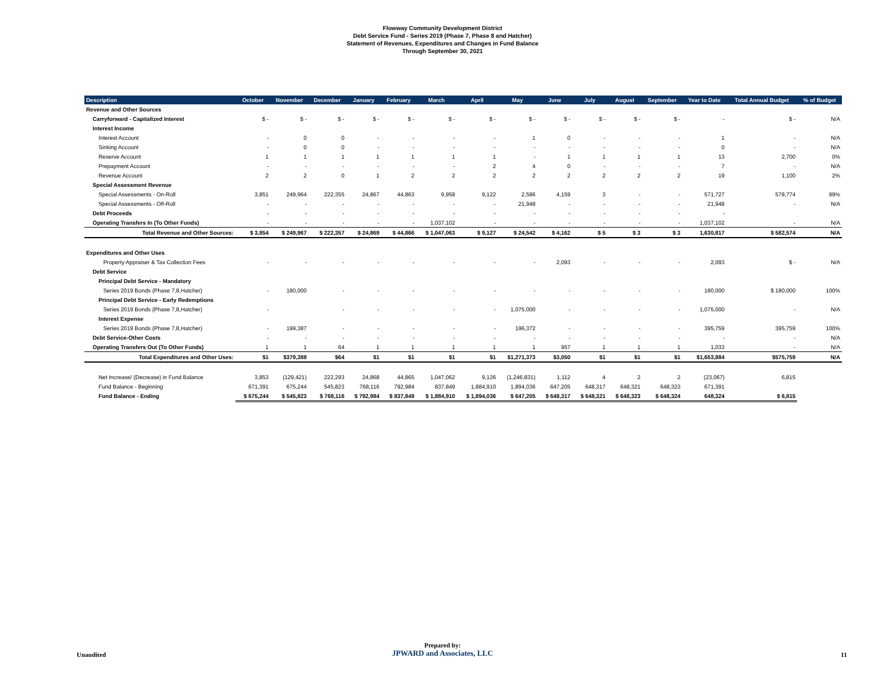Flowway Community Development District
Debt Service Fund - Series 2019 (Phase 7, Phase 8 and Hatcher)
Statement of Revenues, Expenditures and Changes in Fund Balance
Through September 30, 2021
| Description | October | November | December | January | February | March | April | May | June | July | August | September | Year to Date | Total Annual Budget | % of Budget |
| --- | --- | --- | --- | --- | --- | --- | --- | --- | --- | --- | --- | --- | --- | --- | --- |
| Revenue and Other Sources | | | | | | | | | | | | | | | |
| Carryforward - Capitalized Interest | $ - | $ - | $ - | $ - | $ - | $ - | $ - | $ - | $ - | $ - | $ - | $ - | - | $ - | N/A |
| Interest Income | | | | | | | | | | | | | | | |
| Interest Account | - | 0 | 0 | - | - | - | - | 1 | 0 | - | - | - | 1 | - | N/A |
| Sinking Account | - | 0 | 0 | - | - | - | - | - | - | - | - | - | 0 | - | N/A |
| Reserve Account | 1 | 1 | 1 | 1 | 1 | 1 | 1 | - | 1 | 1 | 1 | 1 | 13 | 2,700 | 0% |
| Prepayment Account | - | - | - | - | - | - | 2 | 4 | 0 | - | - | - | 7 | - | N/A |
| Revenue Account | 2 | 2 | 0 | 1 | 2 | 2 | 2 | 2 | 2 | 2 | 2 | 2 | 19 | 1,100 | 2% |
| Special Assessment Revenue | | | | | | | | | | | | | | | |
| Special Assessments - On-Roll | 3,851 | 249,964 | 222,355 | 24,867 | 44,863 | 9,958 | 9,122 | 2,586 | 4,159 | 3 | - | - | 571,727 | 578,774 | 99% |
| Special Assessments - Off-Roll | - | - | - | - | - | - | - | 21,948 | - | - | - | - | 21,948 | - | N/A |
| Debt Proceeds | - | - | - | - | - | - | - | - | - | - | - | - | - | | |
| Operating Transfers In (To Other Funds) | - | - | - | - | - | 1,037,102 | - | - | - | - | - | - | 1,037,102 | - | N/A |
| Total Revenue and Other Sources: | $ 3,854 | $ 249,967 | $ 222,357 | $ 24,869 | $ 44,866 | $ 1,047,063 | $ 9,127 | $ 24,542 | $ 4,162 | $ 5 | $ 3 | $ 3 | 1,630,817 | $ 582,574 | N/A |
| Expenditures and Other Uses | | | | | | | | | | | | | | | |
| Property Appraiser & Tax Collection Fees | - | - | - | - | - | - | - | - | 2,093 | - | - | - | 2,093 | $ - | N/A |
| Debt Service | | | | | | | | | | | | | | | |
| Principal Debt Service - Mandatory | | | | | | | | | | | | | | | |
| Series 2019 Bonds (Phase 7,8,Hatcher) | - | 180,000 | - | - | - | - | - | - | - | - | - | - | 180,000 | $ 180,000 | 100% |
| Principal Debt Service - Early Redemptions | | | | | | | | | | | | | | | |
| Series 2019 Bonds (Phase 7,8,Hatcher) | - | | - | - | - | - | - | 1,075,000 | - | - | - | - | 1,075,000 | - | N/A |
| Interest Expense | | | | | | | | | | | | | | | |
| Series 2019 Bonds (Phase 7,8,Hatcher) | - | 199,387 | - | - | - | - | - | 196,372 | - | - | - | - | 395,759 | 395,759 | 100% |
| Debt Service-Other Costs | - | - | - | - | - | - | - | - | - | - | - | - | - | - | N/A |
| Operating Transfers Out (To Other Funds) | 1 | 1 | 64 | 1 | 1 | 1 | 1 | 1 | 957 | 1 | 1 | 1 | 1,033 | - | N/A |
| Total Expenditures and Other Uses: | $1 | $379,388 | $64 | $1 | $1 | $1 | $1 | $1,271,373 | $3,050 | $1 | $1 | $1 | $1,653,884 | $575,759 | N/A |
| Net Increase/ (Decrease) in Fund Balance | 3,853 | (129,421) | 222,293 | 24,868 | 44,865 | 1,047,062 | 9,126 | (1,246,831) | 1,112 | 4 | 2 | 2 | (23,067) | 6,815 | |
| Fund Balance - Beginning | 671,391 | 675,244 | 545,823 | 768,116 | 792,984 | 837,849 | 1,884,910 | 1,894,036 | 647,205 | 648,317 | 648,321 | 648,323 | 671,391 | | |
| Fund Balance - Ending | $ 675,244 | $ 545,823 | $ 768,116 | $ 792,984 | $ 837,849 | $ 1,884,910 | $ 1,894,036 | $ 647,205 | $ 648,317 | $ 648,321 | $ 648,323 | $ 648,324 | 648,324 | $ 6,815 | |
Unaudited
Prepared by:
JPWARD and Associates, LLC
11